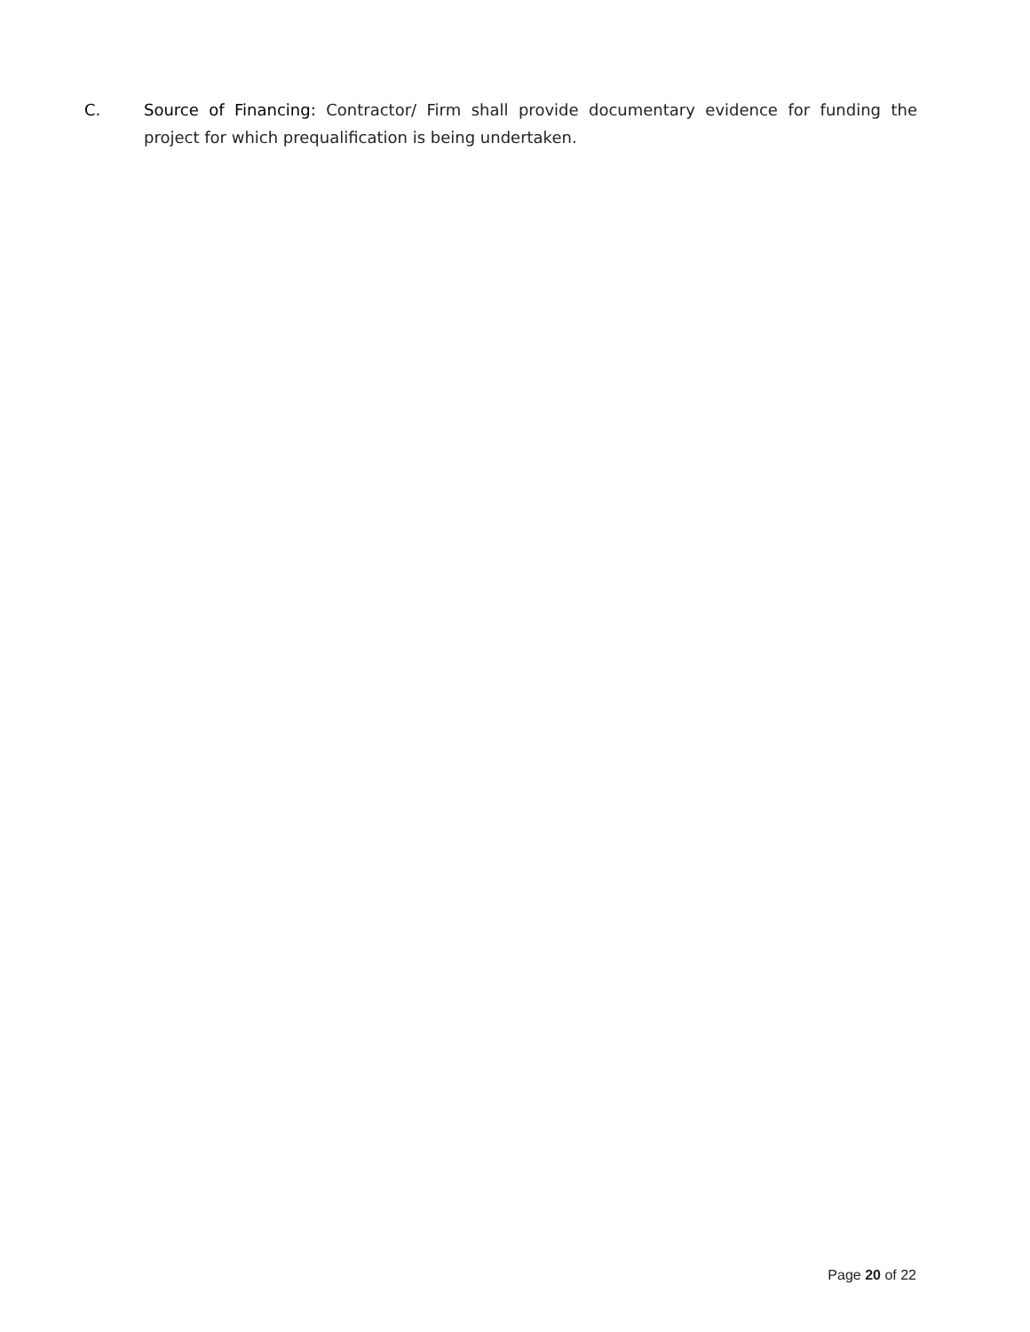C. Source of Financing: Contractor/ Firm shall provide documentary evidence for funding the project for which prequalification is being undertaken.
Page 20 of 22